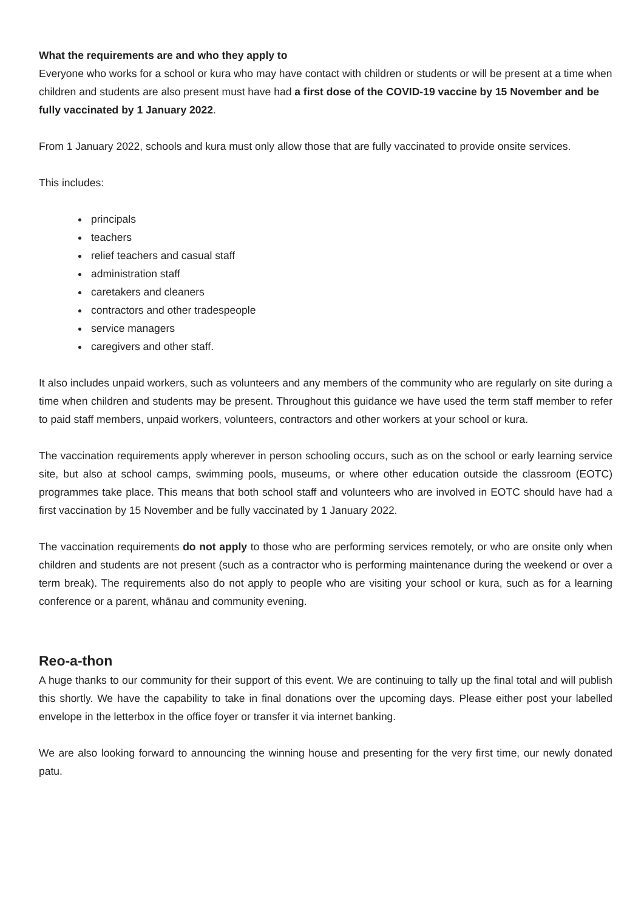What the requirements are and who they apply to
Everyone who works for a school or kura who may have contact with children or students or will be present at a time when children and students are also present must have had a first dose of the COVID-19 vaccine by 15 November and be fully vaccinated by 1 January 2022.
From 1 January 2022, schools and kura must only allow those that are fully vaccinated to provide onsite services.
This includes:
principals
teachers
relief teachers and casual staff
administration staff
caretakers and cleaners
contractors and other tradespeople
service managers
caregivers and other staff.
It also includes unpaid workers, such as volunteers and any members of the community who are regularly on site during a time when children and students may be present. Throughout this guidance we have used the term staff member to refer to paid staff members, unpaid workers, volunteers, contractors and other workers at your school or kura.
The vaccination requirements apply wherever in person schooling occurs, such as on the school or early learning service site, but also at school camps, swimming pools, museums, or where other education outside the classroom (EOTC) programmes take place. This means that both school staff and volunteers who are involved in EOTC should have had a first vaccination by 15 November and be fully vaccinated by 1 January 2022.
The vaccination requirements do not apply to those who are performing services remotely, or who are onsite only when children and students are not present (such as a contractor who is performing maintenance during the weekend or over a term break). The requirements also do not apply to people who are visiting your school or kura, such as for a learning conference or a parent, whānau and community evening.
Reo-a-thon
A huge thanks to our community for their support of this event. We are continuing to tally up the final total and will publish this shortly. We have the capability to take in final donations over the upcoming days. Please either post your labelled envelope in the letterbox in the office foyer or transfer it via internet banking.
We are also looking forward to announcing the winning house and presenting for the very first time, our newly donated patu.